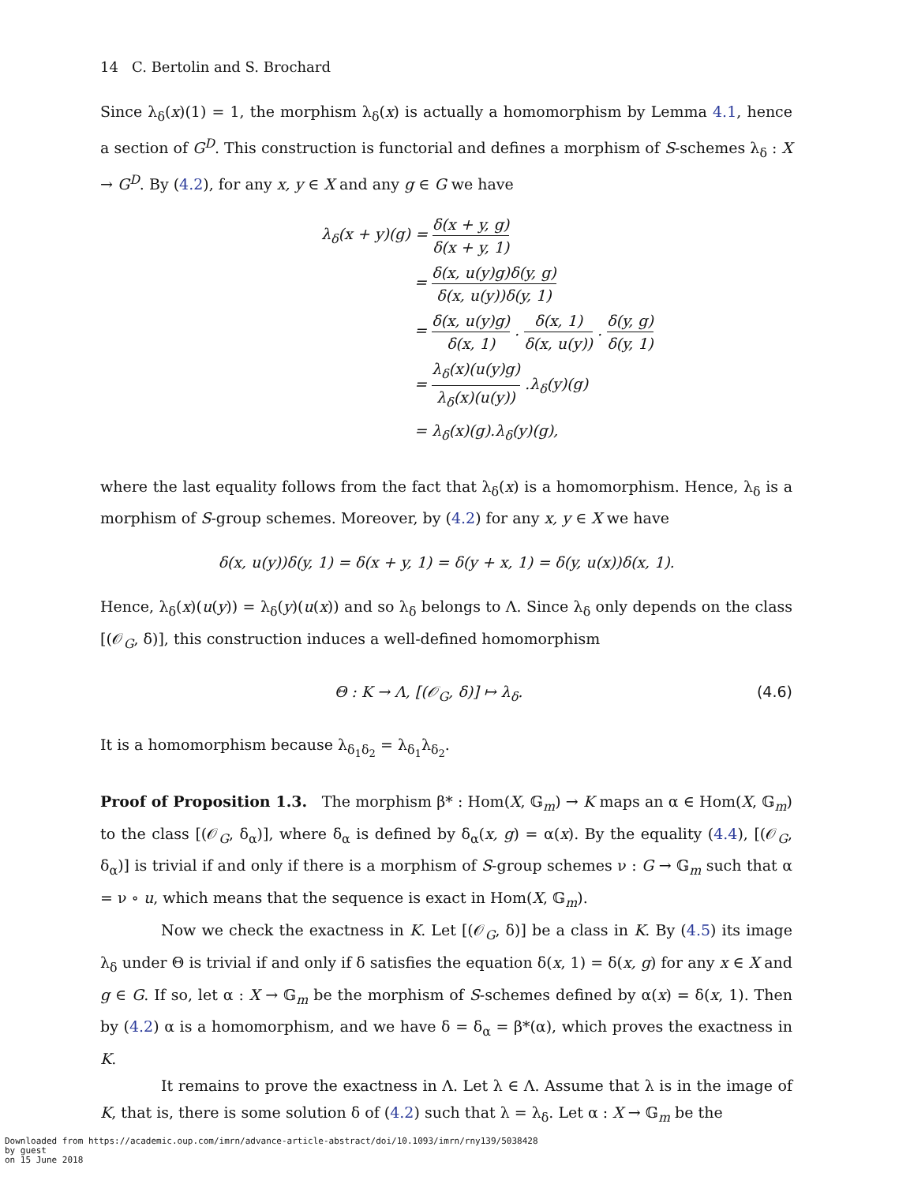14 C. Bertolin and S. Brochard
Since λ<sub>δ</sub>(x)(1) = 1, the morphism λ<sub>δ</sub>(x) is actually a homomorphism by Lemma 4.1, hence a section of G<sup>D</sup>. This construction is functorial and defines a morphism of S-schemes λ<sub>δ</sub> : X → G<sup>D</sup>. By (4.2), for any x, y ∈ X and any g ∈ G we have
λ<sub>δ</sub>(x + y)(g) = δ(x + y, g) δ(x + y, 1)
= δ(x, u(y)g)δ(y, g) δ(x, u(y))δ(y, 1)
= δ(x, u(y)g) δ(x, 1) . δ(x, 1) δ(x, u(y)) . δ(y, g) δ(y, 1)
= λ<sub>δ</sub>(x)(u(y)g) λ<sub>δ</sub>(x)(u(y)) .λ<sub>δ</sub>(y)(g)
= λ<sub>δ</sub>(x)(g).λ<sub>δ</sub>(y)(g),
where the last equality follows from the fact that λ<sub>δ</sub>(x) is a homomorphism. Hence, λ<sub>δ</sub> is a morphism of S-group schemes. Moreover, by (4.2) for any x, y ∈ X we have
δ(x, u(y))δ(y, 1) = δ(x + y, 1) = δ(y + x, 1) = δ(y, u(x))δ(x, 1).
Hence, λ<sub>δ</sub>(x)(u(y)) = λ<sub>δ</sub>(y)(u(x)) and so λ<sub>δ</sub> belongs to Λ. Since λ<sub>δ</sub> only depends on the class [(𝒪<sub>G</sub>, δ)], this construction induces a well-defined homomorphism
Θ : K → Λ, [(𝒪<sub>G</sub>, δ)] ↦ λ<sub>δ</sub>. (4.6)
It is a homomorphism because λ<sub>δ<sub>1</sub>δ<sub>2</sub></sub> = λ<sub>δ<sub>1</sub></sub>λ<sub>δ<sub>2</sub></sub>.
Proof of Proposition 1.3. The morphism β* : Hom(X, 𝔾<sub>m</sub>) → K maps an α ∈ Hom(X, 𝔾<sub>m</sub>) to the class [(𝒪<sub>G</sub>, δ<sub>α</sub>)], where δ<sub>α</sub> is defined by δ<sub>α</sub>(x, g) = α(x). By the equality (4.4), [(𝒪<sub>G</sub>, δ<sub>α</sub>)] is trivial if and only if there is a morphism of S-group schemes ν : G → 𝔾<sub>m</sub> such that α = ν ∘ u, which means that the sequence is exact in Hom(X, 𝔾<sub>m</sub>).
Now we check the exactness in K. Let [(𝒪<sub>G</sub>, δ)] be a class in K. By (4.5) its image λ<sub>δ</sub> under Θ is trivial if and only if δ satisfies the equation δ(x, 1) = δ(x, g) for any x ∈ X and g ∈ G. If so, let α : X → 𝔾<sub>m</sub> be the morphism of S-schemes defined by α(x) = δ(x, 1). Then by (4.2) α is a homomorphism, and we have δ = δ<sub>α</sub> = β*(α), which proves the exactness in K.
It remains to prove the exactness in Λ. Let λ ∈ Λ. Assume that λ is in the image of K, that is, there is some solution δ of (4.2) such that λ = λ<sub>δ</sub>. Let α : X → 𝔾<sub>m</sub> be the
Downloaded from https://academic.oup.com/imrn/advance-article-abstract/doi/10.1093/imrn/rny139/5038428
by guest
on 15 June 2018